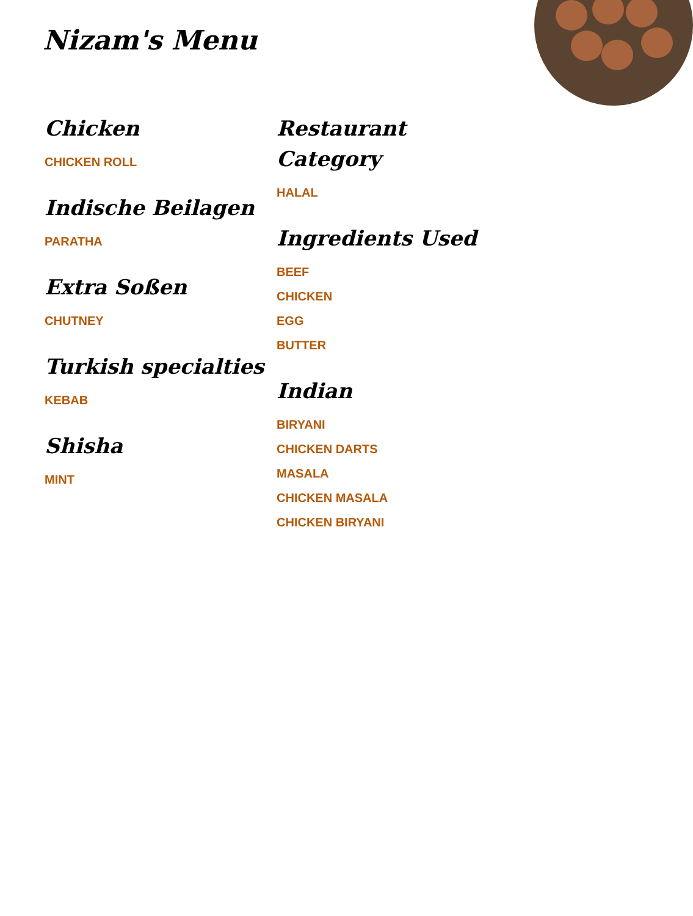Nizam's Menu
Chicken
CHICKEN ROLL
Indische Beilagen
PARATHA
Extra Soßen
CHUTNEY
Turkish specialties
KEBAB
Shisha
MINT
Restaurant Category
HALAL
Ingredients Used
BEEF
CHICKEN
EGG
BUTTER
Indian
BIRYANI
CHICKEN DARTS
MASALA
CHICKEN MASALA
CHICKEN BIRYANI